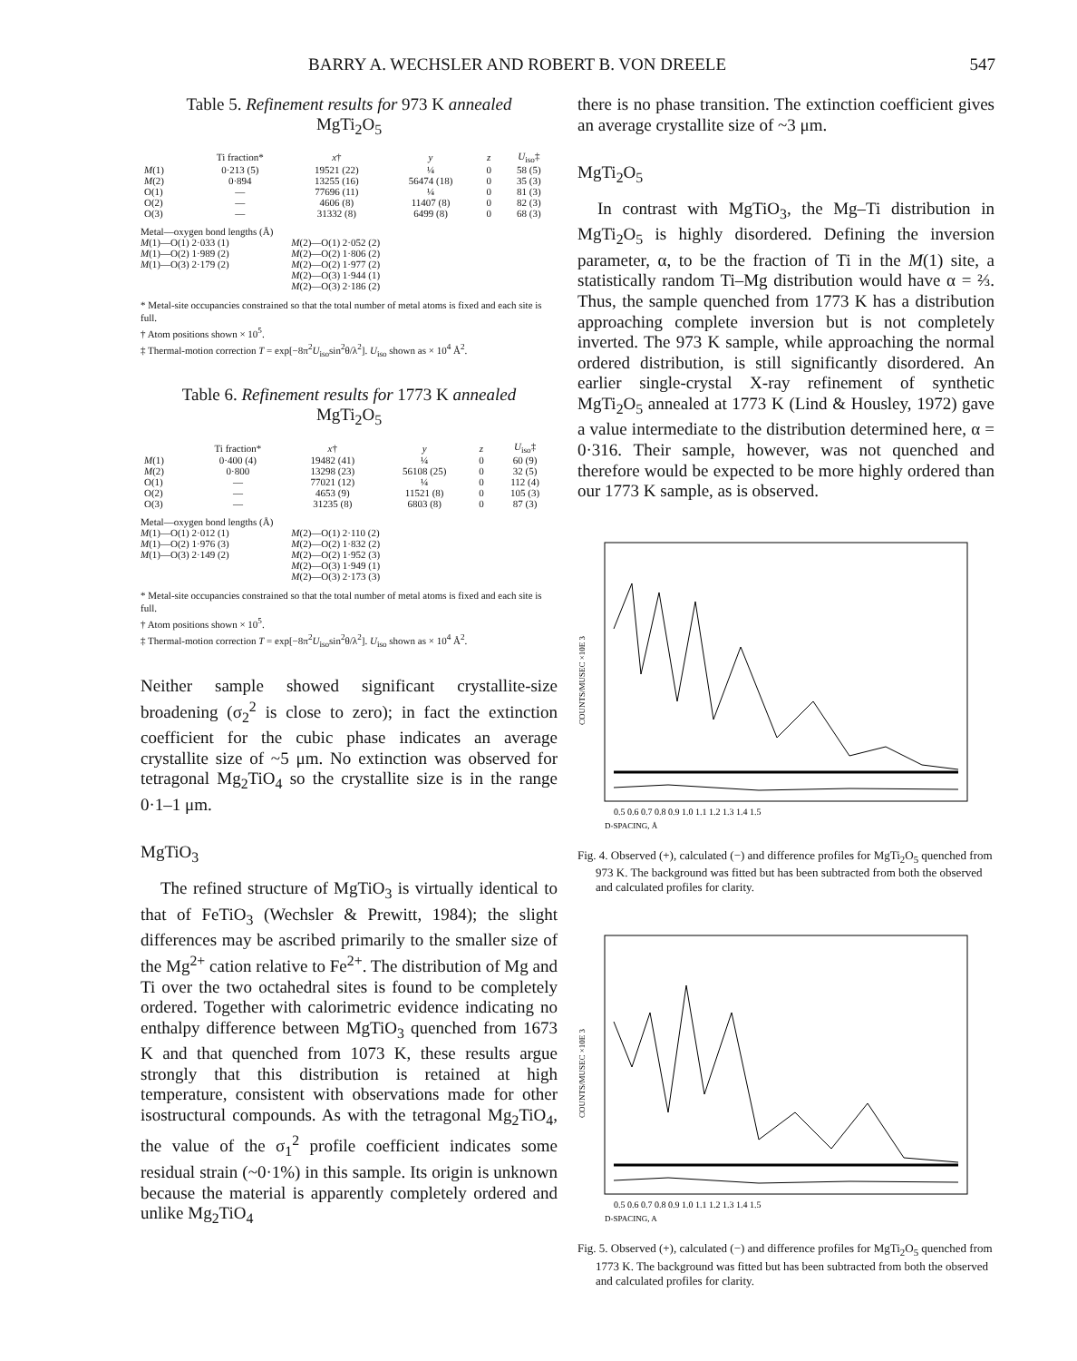BARRY A. WECHSLER AND ROBERT B. VON DREELE 547
Table 5. Refinement results for 973 K annealed
MgTi<sub>2</sub>O<sub>5</sub>
| | Ti fraction* | x † | y | z | U<sub>iso</sub>‡ |
| --- | --- | --- | --- | --- | --- |
| M (1) | 0·213 (5) | 19521 (22) | ¼ | 0 | 58 (5) |
| M (2) | 0·894 | 13255 (16) | 56474 (18) | 0 | 35 (3) |
| O(1) | — | 77696 (11) | ¼ | 0 | 81 (3) |
| O(2) | — | 4606 (8) | 11407 (8) | 0 | 82 (3) |
| O(3) | — | 31332 (8) | 6499 (8) | 0 | 68 (3) |
Metal—oxygen bond lengths (Å)
M(1)—O(1) 2·033 (1)
M(1)—O(2) 1·989 (2)
M(1)—O(3) 2·179 (2)
M(2)—O(1) 2·052 (2)
M(2)—O(2) 1·806 (2)
M(2)—O(2) 1·977 (2)
M(2)—O(3) 1·944 (1)
M(2)—O(3) 2·186 (2)
* Metal-site occupancies constrained so that the total number of metal atoms is fixed and each site is full.
† Atom positions shown × 10<sup>5</sup>.
‡ Thermal-motion correction T = exp[−8π<sup>2</sup>U<sub>iso</sub>sin<sup>2</sup>θ/λ<sup>2</sup>]. U<sub>iso</sub> shown as × 10<sup>4</sup> Å<sup>2</sup>.
Table 6. Refinement results for 1773 K annealed
MgTi<sub>2</sub>O<sub>5</sub>
| | Ti fraction* | x † | y | z | U<sub>iso</sub>‡ |
| --- | --- | --- | --- | --- | --- |
| M (1) | 0·400 (4) | 19482 (41) | ¼ | 0 | 60 (9) |
| M (2) | 0·800 | 13298 (23) | 56108 (25) | 0 | 32 (5) |
| O(1) | — | 77021 (12) | ¼ | 0 | 112 (4) |
| O(2) | — | 4653 (9) | 11521 (8) | 0 | 105 (3) |
| O(3) | — | 31235 (8) | 6803 (8) | 0 | 87 (3) |
Metal—oxygen bond lengths (Å)
M(1)—O(1) 2·012 (1)
M(1)—O(2) 1·976 (3)
M(1)—O(3) 2·149 (2)
M(2)—O(1) 2·110 (2)
M(2)—O(2) 1·832 (2)
M(2)—O(2) 1·952 (3)
M(2)—O(3) 1·949 (1)
M(2)—O(3) 2·173 (3)
* Metal-site occupancies constrained so that the total number of metal atoms is fixed and each site is full.
† Atom positions shown × 10<sup>5</sup>.
‡ Thermal-motion correction T = exp[−8π<sup>2</sup>U<sub>iso</sub>sin<sup>2</sup>θ/λ<sup>2</sup>]. U<sub>iso</sub> shown as × 10<sup>4</sup> Å<sup>2</sup>.
Neither sample showed significant crystallite-size broadening (σ<sub>2</sub><sup>2</sup> is close to zero); in fact the extinction coefficient for the cubic phase indicates an average crystallite size of ~5 μm. No extinction was observed for tetragonal Mg<sub>2</sub>TiO<sub>4</sub> so the crystallite size is in the range 0·1–1 μm.
MgTiO<sub>3</sub>
The refined structure of MgTiO<sub>3</sub> is virtually identical to that of FeTiO<sub>3</sub> (Wechsler & Prewitt, 1984); the slight differences may be ascribed primarily to the smaller size of the Mg<sup>2+</sup> cation relative to Fe<sup>2+</sup>. The distribution of Mg and Ti over the two octahedral sites is found to be completely ordered. Together with calorimetric evidence indicating no enthalpy difference between MgTiO<sub>3</sub> quenched from 1673 K and that quenched from 1073 K, these results argue strongly that this distribution is retained at high temperature, consistent with observations made for other isostructural compounds. As with the tetragonal Mg<sub>2</sub>TiO<sub>4</sub>, the value of the σ<sub>1</sub><sup>2</sup> profile coefficient indicates some residual strain (~0·1%) in this sample. Its origin is unknown because the material is apparently completely ordered and unlike Mg<sub>2</sub>TiO<sub>4</sub>
there is no phase transition. The extinction coefficient gives an average crystallite size of ~3 μm.
MgTi<sub>2</sub>O<sub>5</sub>
In contrast with MgTiO<sub>3</sub>, the Mg–Ti distribution in MgTi<sub>2</sub>O<sub>5</sub> is highly disordered. Defining the inversion parameter, α, to be the fraction of Ti in the M(1) site, a statistically random Ti–Mg distribution would have α = ⅔. Thus, the sample quenched from 1773 K has a distribution approaching complete inversion but is not completely inverted. The 973 K sample, while approaching the normal ordered distribution, is still significantly disordered. An earlier single-crystal X-ray refinement of synthetic MgTi<sub>2</sub>O<sub>5</sub> annealed at 1773 K (Lind & Housley, 1972) gave a value intermediate to the distribution determined here, α = 0·316. Their sample, however, was not quenched and therefore would be expected to be more highly ordered than our 1773 K sample, as is observed.
COUNTS/MUSEC ×10E 3
0.5 0.6 0.7 0.8 0.9 1.0 1.1 1.2 1.3 1.4 1.5
D-SPACING, Å
Fig. 4. Observed (+), calculated (−) and difference profiles for MgTi<sub>2</sub>O<sub>5</sub> quenched from 973 K. The background was fitted but has been subtracted from both the observed and calculated profiles for clarity.
COUNTS/MUSEC ×10E 3
0.5 0.6 0.7 0.8 0.9 1.0 1.1 1.2 1.3 1.4 1.5
D-SPACING, A
Fig. 5. Observed (+), calculated (−) and difference profiles for MgTi<sub>2</sub>O<sub>5</sub> quenched from 1773 K. The background was fitted but has been subtracted from both the observed and calculated profiles for clarity.